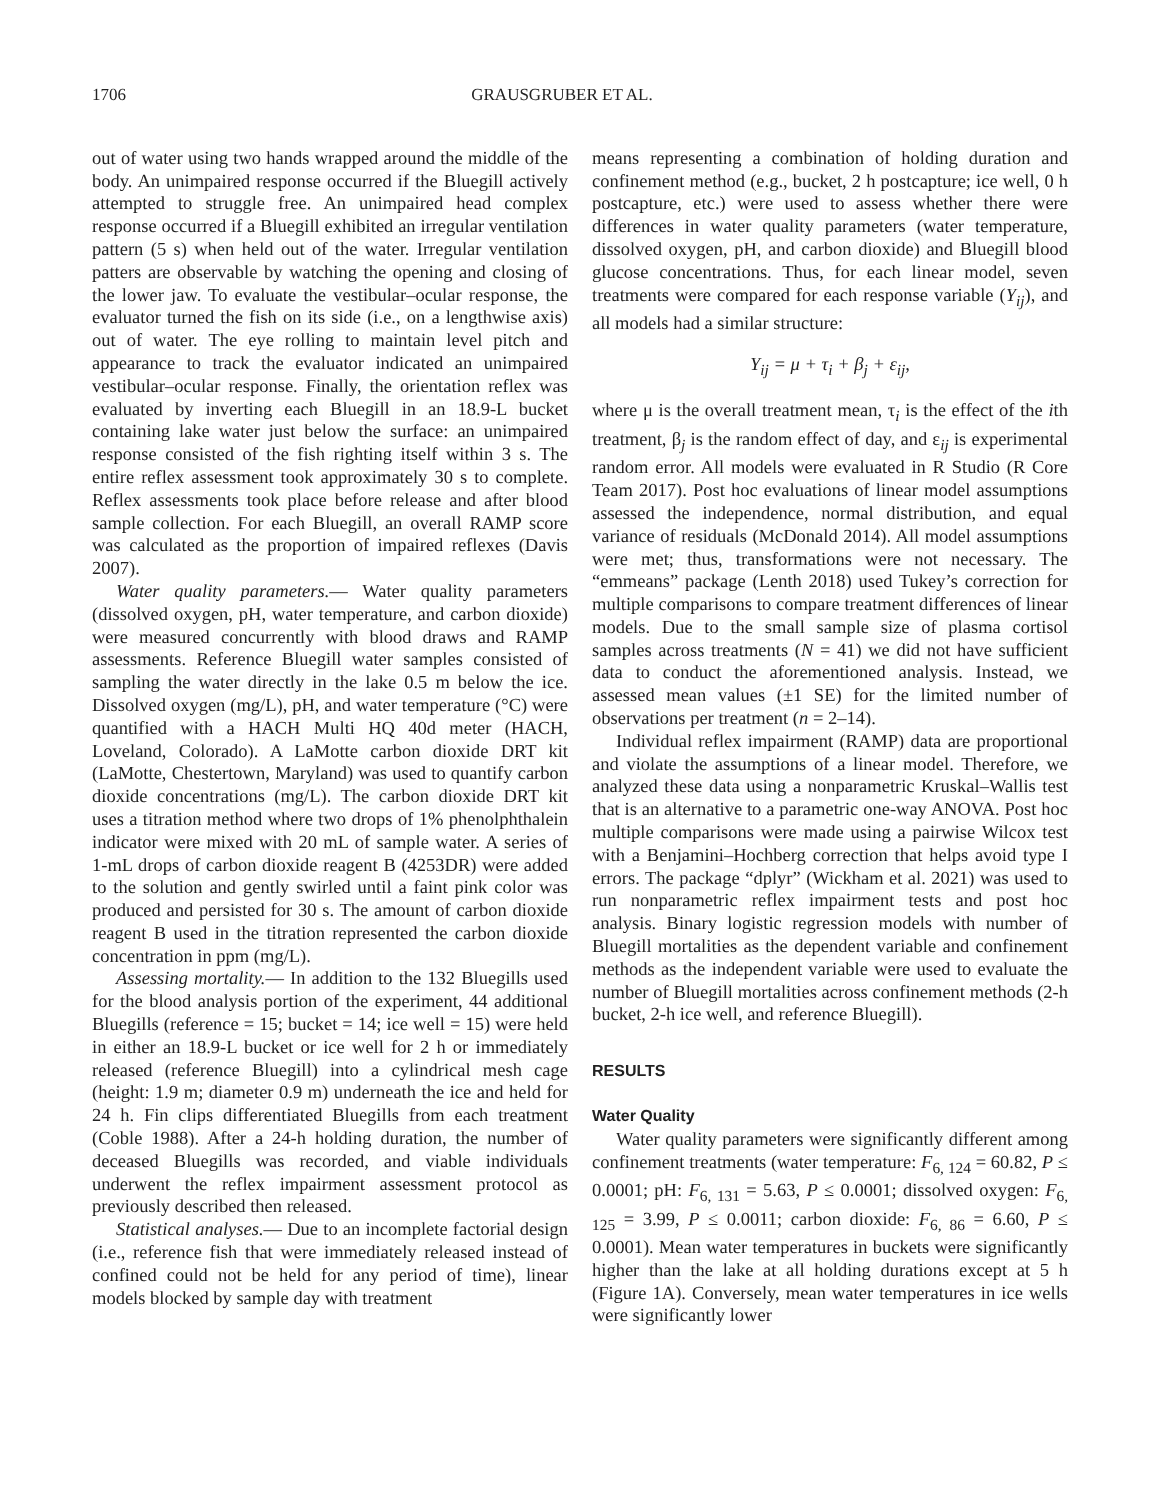1706 GRAUSGRUBER ET AL.
out of water using two hands wrapped around the middle of the body. An unimpaired response occurred if the Bluegill actively attempted to struggle free. An unimpaired head complex response occurred if a Bluegill exhibited an irregular ventilation pattern (5 s) when held out of the water. Irregular ventilation patters are observable by watching the opening and closing of the lower jaw. To evaluate the vestibular–ocular response, the evaluator turned the fish on its side (i.e., on a lengthwise axis) out of water. The eye rolling to maintain level pitch and appearance to track the evaluator indicated an unimpaired vestibular–ocular response. Finally, the orientation reflex was evaluated by inverting each Bluegill in an 18.9-L bucket containing lake water just below the surface: an unimpaired response consisted of the fish righting itself within 3 s. The entire reflex assessment took approximately 30 s to complete. Reflex assessments took place before release and after blood sample collection. For each Bluegill, an overall RAMP score was calculated as the proportion of impaired reflexes (Davis 2007).
Water quality parameters.— Water quality parameters (dissolved oxygen, pH, water temperature, and carbon dioxide) were measured concurrently with blood draws and RAMP assessments. Reference Bluegill water samples consisted of sampling the water directly in the lake 0.5 m below the ice. Dissolved oxygen (mg/L), pH, and water temperature (°C) were quantified with a HACH Multi HQ 40d meter (HACH, Loveland, Colorado). A LaMotte carbon dioxide DRT kit (LaMotte, Chestertown, Maryland) was used to quantify carbon dioxide concentrations (mg/L). The carbon dioxide DRT kit uses a titration method where two drops of 1% phenolphthalein indicator were mixed with 20 mL of sample water. A series of 1-mL drops of carbon dioxide reagent B (4253DR) were added to the solution and gently swirled until a faint pink color was produced and persisted for 30 s. The amount of carbon dioxide reagent B used in the titration represented the carbon dioxide concentration in ppm (mg/L).
Assessing mortality.— In addition to the 132 Bluegills used for the blood analysis portion of the experiment, 44 additional Bluegills (reference = 15; bucket = 14; ice well = 15) were held in either an 18.9-L bucket or ice well for 2 h or immediately released (reference Bluegill) into a cylindrical mesh cage (height: 1.9 m; diameter 0.9 m) underneath the ice and held for 24 h. Fin clips differentiated Bluegills from each treatment (Coble 1988). After a 24-h holding duration, the number of deceased Bluegills was recorded, and viable individuals underwent the reflex impairment assessment protocol as previously described then released.
Statistical analyses.— Due to an incomplete factorial design (i.e., reference fish that were immediately released instead of confined could not be held for any period of time), linear models blocked by sample day with treatment
means representing a combination of holding duration and confinement method (e.g., bucket, 2 h postcapture; ice well, 0 h postcapture, etc.) were used to assess whether there were differences in water quality parameters (water temperature, dissolved oxygen, pH, and carbon dioxide) and Bluegill blood glucose concentrations. Thus, for each linear model, seven treatments were compared for each response variable (Y<sub>ij</sub>), and all models had a similar structure:
Y<sub>ij</sub> = μ + τ<sub>i</sub> + β<sub>j</sub> + ε<sub>ij</sub>,
where μ is the overall treatment mean, τ<sub>i</sub> is the effect of the ith treatment, β<sub>j</sub> is the random effect of day, and ε<sub>ij</sub> is experimental random error. All models were evaluated in R Studio (R Core Team 2017). Post hoc evaluations of linear model assumptions assessed the independence, normal distribution, and equal variance of residuals (McDonald 2014). All model assumptions were met; thus, transformations were not necessary. The “emmeans” package (Lenth 2018) used Tukey’s correction for multiple comparisons to compare treatment differences of linear models. Due to the small sample size of plasma cortisol samples across treatments (N = 41) we did not have sufficient data to conduct the aforementioned analysis. Instead, we assessed mean values (±1 SE) for the limited number of observations per treatment (n = 2–14).
Individual reflex impairment (RAMP) data are proportional and violate the assumptions of a linear model. Therefore, we analyzed these data using a nonparametric Kruskal–Wallis test that is an alternative to a parametric one-way ANOVA. Post hoc multiple comparisons were made using a pairwise Wilcox test with a Benjamini–Hochberg correction that helps avoid type I errors. The package “dplyr” (Wickham et al. 2021) was used to run nonparametric reflex impairment tests and post hoc analysis. Binary logistic regression models with number of Bluegill mortalities as the dependent variable and confinement methods as the independent variable were used to evaluate the number of Bluegill mortalities across confinement methods (2-h bucket, 2-h ice well, and reference Bluegill).
RESULTS
Water Quality
Water quality parameters were significantly different among confinement treatments (water temperature: F<sub>6, 124</sub> = 60.82, P ≤ 0.0001; pH: F<sub>6, 131</sub> = 5.63, P ≤ 0.0001; dissolved oxygen: F<sub>6, 125</sub> = 3.99, P ≤ 0.0011; carbon dioxide: F<sub>6, 86</sub> = 6.60, P ≤ 0.0001). Mean water temperatures in buckets were significantly higher than the lake at all holding durations except at 5 h (Figure 1A). Conversely, mean water temperatures in ice wells were significantly lower